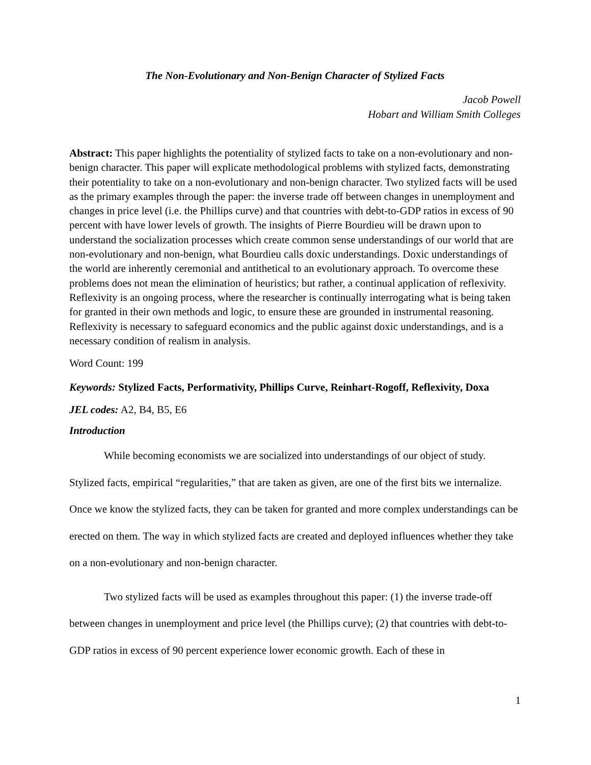The Non-Evolutionary and Non-Benign Character of Stylized Facts
Jacob Powell
Hobart and William Smith Colleges
Abstract: This paper highlights the potentiality of stylized facts to take on a non-evolutionary and non-benign character. This paper will explicate methodological problems with stylized facts, demonstrating their potentiality to take on a non-evolutionary and non-benign character. Two stylized facts will be used as the primary examples through the paper: the inverse trade off between changes in unemployment and changes in price level (i.e. the Phillips curve) and that countries with debt-to-GDP ratios in excess of 90 percent with have lower levels of growth. The insights of Pierre Bourdieu will be drawn upon to understand the socialization processes which create common sense understandings of our world that are non-evolutionary and non-benign, what Bourdieu calls doxic understandings. Doxic understandings of the world are inherently ceremonial and antithetical to an evolutionary approach. To overcome these problems does not mean the elimination of heuristics; but rather, a continual application of reflexivity. Reflexivity is an ongoing process, where the researcher is continually interrogating what is being taken for granted in their own methods and logic, to ensure these are grounded in instrumental reasoning. Reflexivity is necessary to safeguard economics and the public against doxic understandings, and is a necessary condition of realism in analysis.
Word Count: 199
Keywords: Stylized Facts, Performativity, Phillips Curve, Reinhart-Rogoff, Reflexivity, Doxa
JEL codes: A2, B4, B5, E6
Introduction
While becoming economists we are socialized into understandings of our object of study. Stylized facts, empirical “regularities,” that are taken as given, are one of the first bits we internalize. Once we know the stylized facts, they can be taken for granted and more complex understandings can be erected on them. The way in which stylized facts are created and deployed influences whether they take on a non-evolutionary and non-benign character.
Two stylized facts will be used as examples throughout this paper: (1) the inverse trade-off between changes in unemployment and price level (the Phillips curve); (2) that countries with debt-to-GDP ratios in excess of 90 percent experience lower economic growth. Each of these in
1